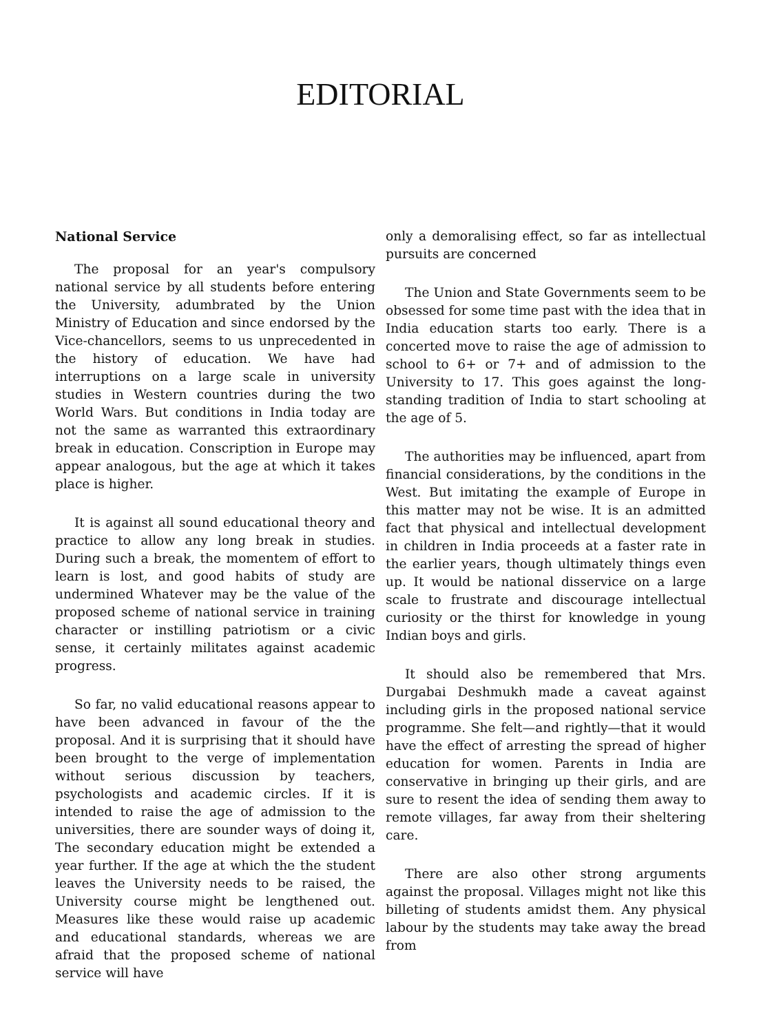EDITORIAL
National Service
The proposal for an year's compulsory national service by all students before entering the University, adumbrated by the Union Ministry of Education and since endorsed by the Vice-chancellors, seems to us unprecedented in the history of education. We have had interruptions on a large scale in university studies in Western countries during the two World Wars. But conditions in India today are not the same as warranted this extraordinary break in education. Conscription in Europe may appear analogous, but the age at which it takes place is higher.
It is against all sound educational theory and practice to allow any long break in studies. During such a break, the momentem of effort to learn is lost, and good habits of study are undermined Whatever may be the value of the proposed scheme of national service in training character or instilling patriotism or a civic sense, it certainly militates against academic progress.
So far, no valid educational reasons appear to have been advanced in favour of the the proposal. And it is surprising that it should have been brought to the verge of implementation without serious discussion by teachers, psychologists and academic circles. If it is intended to raise the age of admission to the universities, there are sounder ways of doing it, The secondary education might be extended a year further. If the age at which the the student leaves the University needs to be raised, the University course might be lengthened out. Measures like these would raise up academic and educational standards, whereas we are afraid that the proposed scheme of national service will have
only a demoralising effect, so far as intellectual pursuits are concerned
The Union and State Governments seem to be obsessed for some time past with the idea that in India education starts too early. There is a concerted move to raise the age of admission to school to 6+ or 7+ and of admission to the University to 17. This goes against the long-standing tradition of India to start schooling at the age of 5.
The authorities may be influenced, apart from financial considerations, by the conditions in the West. But imitating the example of Europe in this matter may not be wise. It is an admitted fact that physical and intellectual development in children in India proceeds at a faster rate in the earlier years, though ultimately things even up. It would be national disservice on a large scale to frustrate and discourage intellectual curiosity or the thirst for knowledge in young Indian boys and girls.
It should also be remembered that Mrs. Durgabai Deshmukh made a caveat against including girls in the proposed national service programme. She felt—and rightly—that it would have the effect of arresting the spread of higher education for women. Parents in India are conservative in bringing up their girls, and are sure to resent the idea of sending them away to remote villages, far away from their sheltering care.
There are also other strong arguments against the proposal. Villages might not like this billeting of students amidst them. Any physical labour by the students may take away the bread from